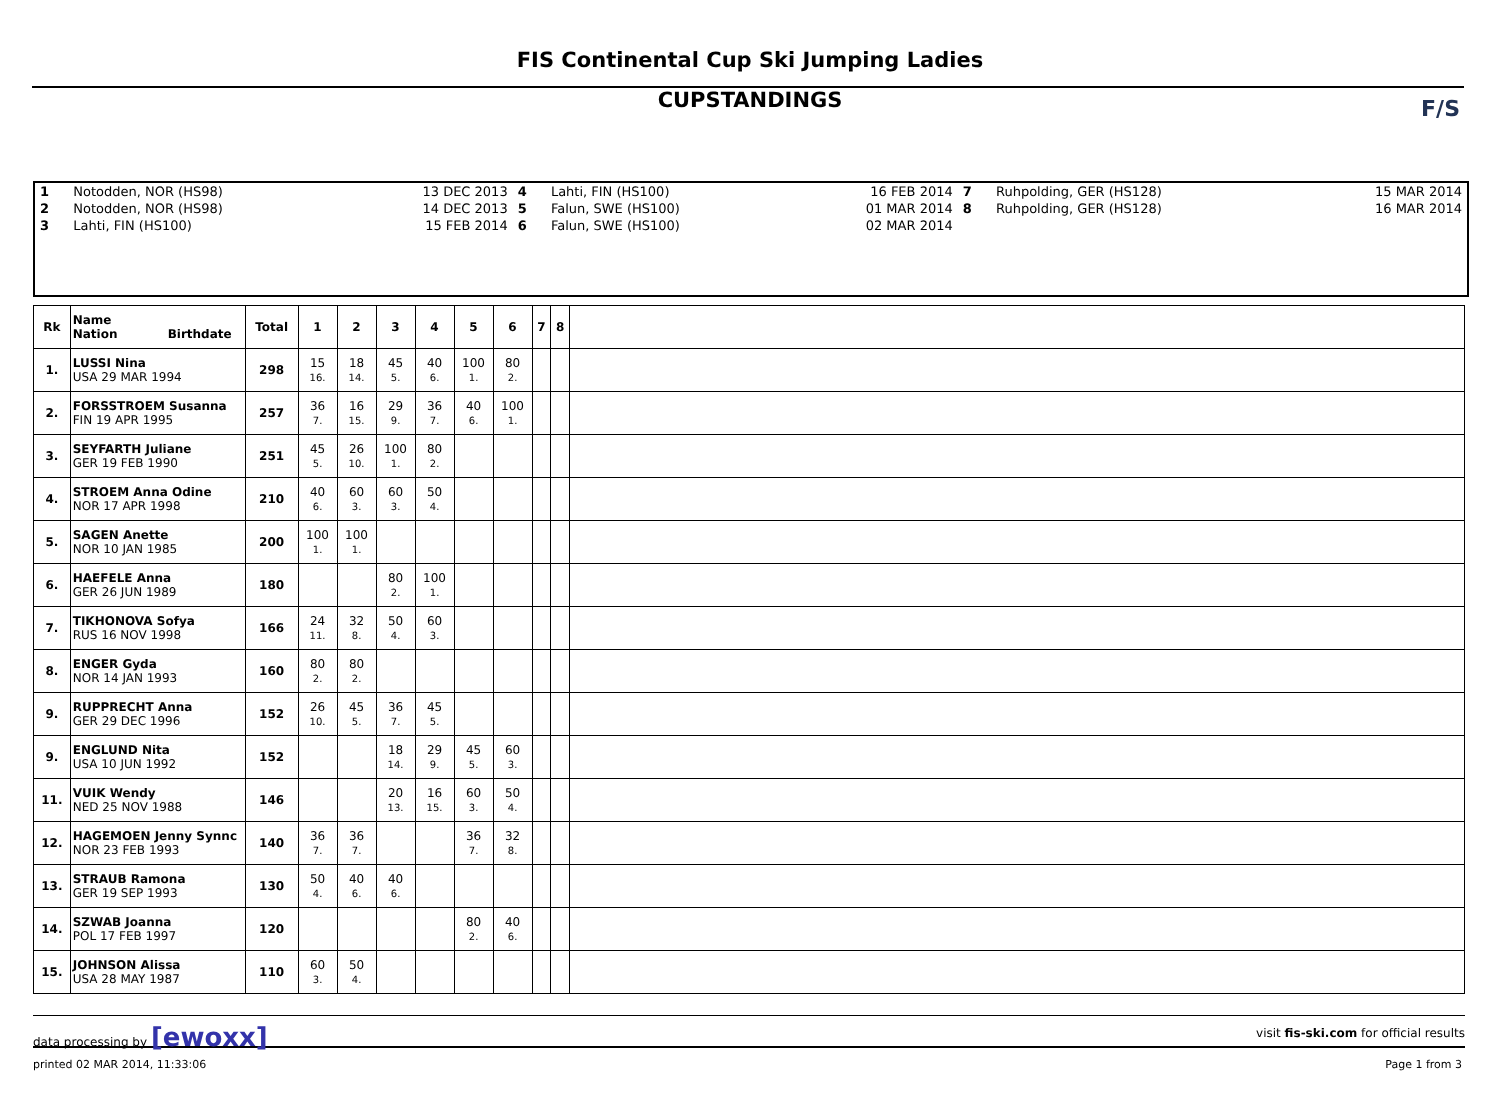FIS Continental Cup Ski Jumping Ladies
CUPSTANDINGS
F/S
| 1 | Notodden, NOR (HS98) | 13 DEC 2013 | 4 | Lahti, FIN (HS100) | 16 FEB 2014 | 7 | Ruhpolding, GER (HS128) | 15 MAR 2014 |
| 2 | Notodden, NOR (HS98) | 14 DEC 2013 | 5 | Falun, SWE (HS100) | 01 MAR 2014 | 8 | Ruhpolding, GER (HS128) | 16 MAR 2014 |
| 3 | Lahti, FIN (HS100) | 15 FEB 2014 | 6 | Falun, SWE (HS100) | 02 MAR 2014 | | | |
| Rk | Name Nation Birthdate | Total | 1 | 2 | 3 | 4 | 5 | 6 | 7 | 8 | |
| --- | --- | --- | --- | --- | --- | --- | --- | --- | --- | --- | --- |
| 1. | LUSSI Nina USA 29 MAR 1994 | 298 | 15 16. | 18 14. | 45 5. | 40 6. | 100 1. | 80 2. | | | |
| 2. | FORSSTROEM Susanna FIN 19 APR 1995 | 257 | 36 7. | 16 15. | 29 9. | 36 7. | 40 6. | 100 1. | | | |
| 3. | SEYFARTH Juliane GER 19 FEB 1990 | 251 | 45 5. | 26 10. | 100 1. | 80 2. | | | | | |
| 4. | STROEM Anna Odine NOR 17 APR 1998 | 210 | 40 6. | 60 3. | 60 3. | 50 4. | | | | | |
| 5. | SAGEN Anette NOR 10 JAN 1985 | 200 | 100 1. | 100 1. | | | | | | | |
| 6. | HAEFELE Anna GER 26 JUN 1989 | 180 | | | 80 2. | 100 1. | | | | | |
| 7. | TIKHONOVA Sofya RUS 16 NOV 1998 | 166 | 24 11. | 32 8. | 50 4. | 60 3. | | | | | |
| 8. | ENGER Gyda NOR 14 JAN 1993 | 160 | 80 2. | 80 2. | | | | | | | |
| 9. | RUPPRECHT Anna GER 29 DEC 1996 | 152 | 26 10. | 45 5. | 36 7. | 45 5. | | | | | |
| 9. | ENGLUND Nita USA 10 JUN 1992 | 152 | | | 18 14. | 29 9. | 45 5. | 60 3. | | | |
| 11. | VUIK Wendy NED 25 NOV 1988 | 146 | | | 20 13. | 16 15. | 60 3. | 50 4. | | | |
| 12. | HAGEMOEN Jenny Synnc NOR 23 FEB 1993 | 140 | 36 7. | 36 7. | | | 36 7. | 32 8. | | | |
| 13. | STRAUB Ramona GER 19 SEP 1993 | 130 | 50 4. | 40 6. | 40 6. | | | | | | |
| 14. | SZWAB Joanna POL 17 FEB 1997 | 120 | | | | | 80 2. | 40 6. | | | |
| 15. | JOHNSON Alissa USA 28 MAY 1987 | 110 | 60 3. | 50 4. | | | | | | | |
data processing by [ewoxx] visit fis-ski.com for official results
printed 02 MAR 2014, 11:33:06 Page 1 from 3